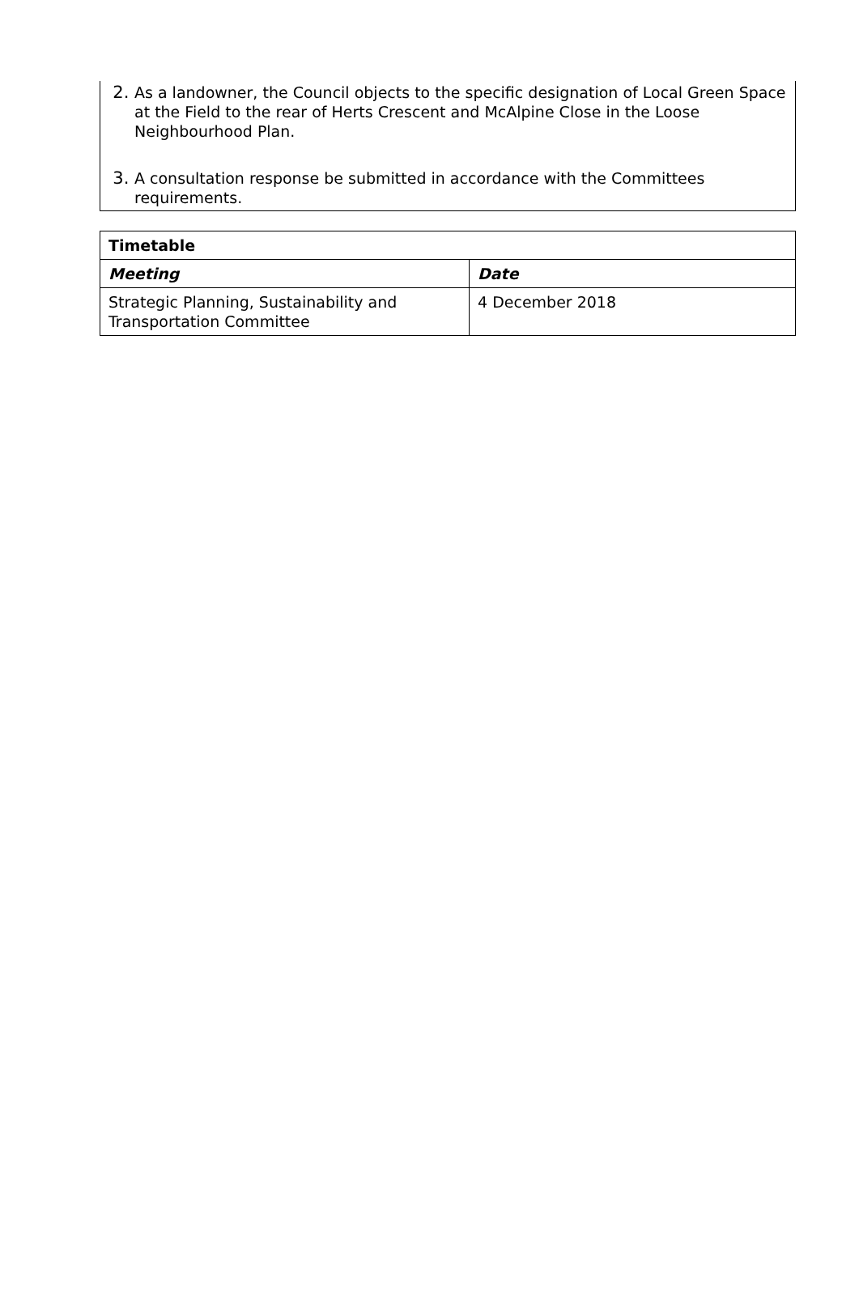2. As a landowner, the Council objects to the specific designation of Local Green Space at the Field to the rear of Herts Crescent and McAlpine Close in the Loose Neighbourhood Plan.
3. A consultation response be submitted in accordance with the Committees requirements.
| Timetable | |
| --- | --- |
| Meeting | Date |
| Strategic Planning, Sustainability and Transportation Committee | 4 December 2018 |